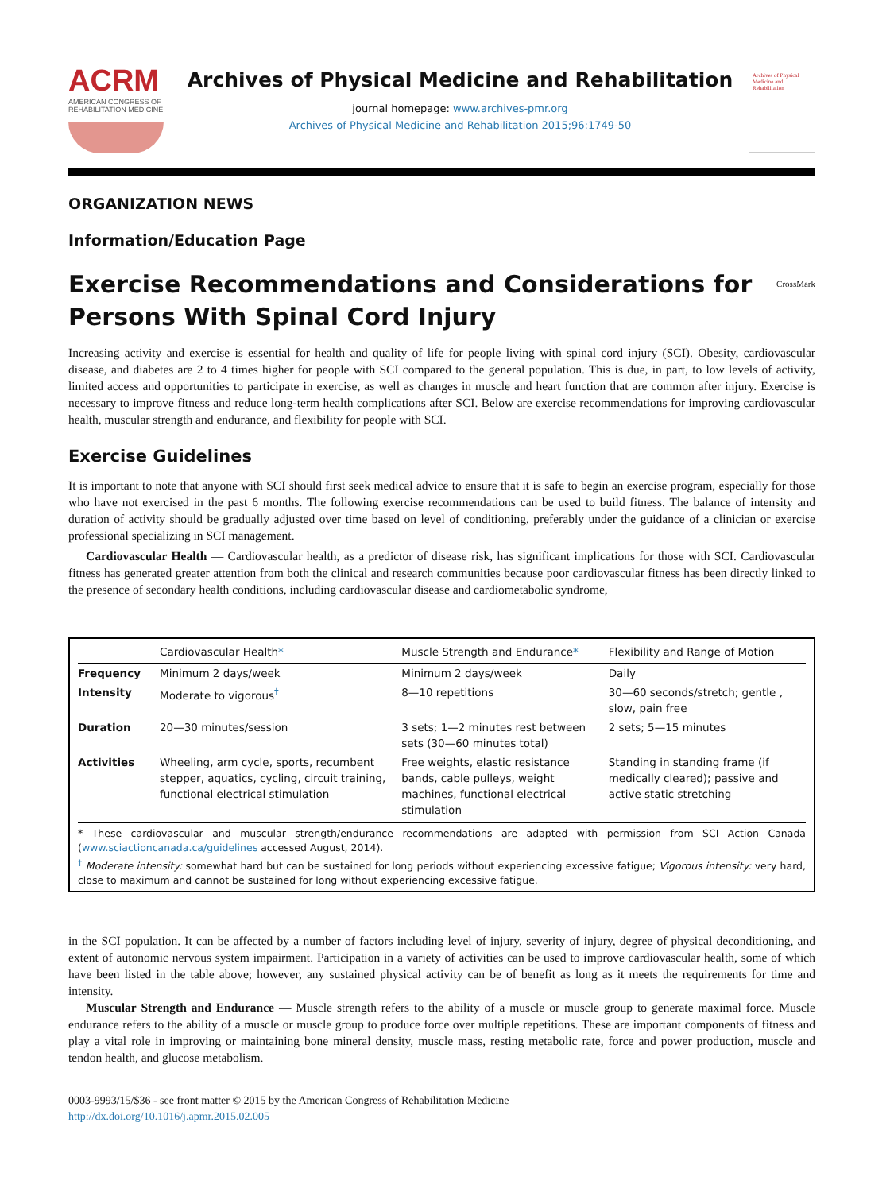ACRM
AMERICAN CONGRESS OF REHABILITATION MEDICINE
Archives of Physical Medicine and Rehabilitation
journal homepage: www.archives-pmr.org
Archives of Physical Medicine and Rehabilitation 2015;96:1749-50
Archives of Physical Medicine and Rehabilitation
ORGANIZATION NEWS
Information/Education Page
Exercise Recommendations and Considerations for Persons With Spinal Cord Injury CrossMark
Increasing activity and exercise is essential for health and quality of life for people living with spinal cord injury (SCI). Obesity, cardiovascular disease, and diabetes are 2 to 4 times higher for people with SCI compared to the general population. This is due, in part, to low levels of activity, limited access and opportunities to participate in exercise, as well as changes in muscle and heart function that are common after injury. Exercise is necessary to improve fitness and reduce long-term health complications after SCI. Below are exercise recommendations for improving cardiovascular health, muscular strength and endurance, and flexibility for people with SCI.
Exercise Guidelines
It is important to note that anyone with SCI should first seek medical advice to ensure that it is safe to begin an exercise program, especially for those who have not exercised in the past 6 months. The following exercise recommendations can be used to build fitness. The balance of intensity and duration of activity should be gradually adjusted over time based on level of conditioning, preferably under the guidance of a clinician or exercise professional specializing in SCI management.
Cardiovascular Health — Cardiovascular health, as a predictor of disease risk, has significant implications for those with SCI. Cardiovascular fitness has generated greater attention from both the clinical and research communities because poor cardiovascular fitness has been directly linked to the presence of secondary health conditions, including cardiovascular disease and cardiometabolic syndrome,
| | Cardiovascular Health * | Muscle Strength and Endurance * | Flexibility and Range of Motion |
| --- | --- | --- | --- |
| Frequency | Minimum 2 days/week | Minimum 2 days/week | Daily |
| Intensity | Moderate to vigorous<sup>†</sup> | 8—10 repetitions | 30—60 seconds/stretch; gentle , slow, pain free |
| Duration | 20—30 minutes/session | 3 sets; 1—2 minutes rest between sets (30—60 minutes total) | 2 sets; 5—15 minutes |
| Activities | Wheeling, arm cycle, sports, recumbent stepper, aquatics, cycling, circuit training, functional electrical stimulation | Free weights, elastic resistance bands, cable pulleys, weight machines, functional electrical stimulation | Standing in standing frame (if medically cleared); passive and active static stretching |
* These cardiovascular and muscular strength/endurance recommendations are adapted with permission from SCI Action Canada (www.sciactioncanada.ca/guidelines accessed August, 2014).
<sup>†</sup> Moderate intensity: somewhat hard but can be sustained for long periods without experiencing excessive fatigue; Vigorous intensity: very hard, close to maximum and cannot be sustained for long without experiencing excessive fatigue.
in the SCI population. It can be affected by a number of factors including level of injury, severity of injury, degree of physical deconditioning, and extent of autonomic nervous system impairment. Participation in a variety of activities can be used to improve cardiovascular health, some of which have been listed in the table above; however, any sustained physical activity can be of benefit as long as it meets the requirements for time and intensity.
Muscular Strength and Endurance — Muscle strength refers to the ability of a muscle or muscle group to generate maximal force. Muscle endurance refers to the ability of a muscle or muscle group to produce force over multiple repetitions. These are important components of fitness and play a vital role in improving or maintaining bone mineral density, muscle mass, resting metabolic rate, force and power production, muscle and tendon health, and glucose metabolism.
0003-9993/15/$36 - see front matter © 2015 by the American Congress of Rehabilitation Medicine
http://dx.doi.org/10.1016/j.apmr.2015.02.005